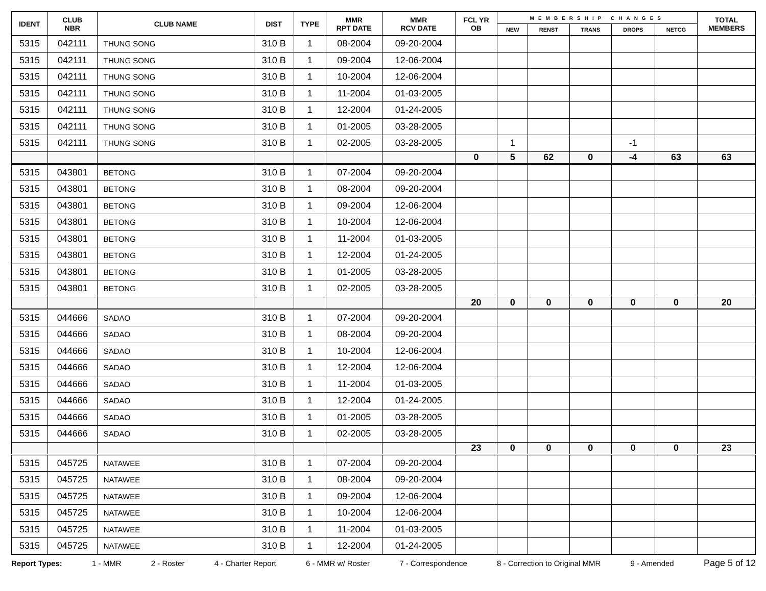| IDENT | CLUB NBR | CLUB NAME | DIST | TYPE | MMR RPT DATE | MMR RCV DATE | FCL YR OB | MEMBERSHIP CHANGES | | | | | TOTAL MEMBERS |
| --- | --- | --- | --- | --- | --- | --- | --- | --- | --- | --- | --- | --- | --- |
| | | | | | | | | NEW | RENST | TRANS | DROPS | NETCG | |
| 5315 | 042111 | THUNG SONG | 310 B | 1 | 08-2004 | 09-20-2004 | | | | | | | |
| 5315 | 042111 | THUNG SONG | 310 B | 1 | 09-2004 | 12-06-2004 | | | | | | | |
| 5315 | 042111 | THUNG SONG | 310 B | 1 | 10-2004 | 12-06-2004 | | | | | | | |
| 5315 | 042111 | THUNG SONG | 310 B | 1 | 11-2004 | 01-03-2005 | | | | | | | |
| 5315 | 042111 | THUNG SONG | 310 B | 1 | 12-2004 | 01-24-2005 | | | | | | | |
| 5315 | 042111 | THUNG SONG | 310 B | 1 | 01-2005 | 03-28-2005 | | | | | | | |
| 5315 | 042111 | THUNG SONG | 310 B | 1 | 02-2005 | 03-28-2005 | | 1 | | | -1 | | |
| | | | | | | | 0 | 5 | 62 | 0 | -4 | 63 | 63 |
| 5315 | 043801 | BETONG | 310 B | 1 | 07-2004 | 09-20-2004 | | | | | | | |
| 5315 | 043801 | BETONG | 310 B | 1 | 08-2004 | 09-20-2004 | | | | | | | |
| 5315 | 043801 | BETONG | 310 B | 1 | 09-2004 | 12-06-2004 | | | | | | | |
| 5315 | 043801 | BETONG | 310 B | 1 | 10-2004 | 12-06-2004 | | | | | | | |
| 5315 | 043801 | BETONG | 310 B | 1 | 11-2004 | 01-03-2005 | | | | | | | |
| 5315 | 043801 | BETONG | 310 B | 1 | 12-2004 | 01-24-2005 | | | | | | | |
| 5315 | 043801 | BETONG | 310 B | 1 | 01-2005 | 03-28-2005 | | | | | | | |
| 5315 | 043801 | BETONG | 310 B | 1 | 02-2005 | 03-28-2005 | | | | | | | |
| | | | | | | | 20 | 0 | 0 | 0 | 0 | 0 | 20 |
| 5315 | 044666 | SADAO | 310 B | 1 | 07-2004 | 09-20-2004 | | | | | | | |
| 5315 | 044666 | SADAO | 310 B | 1 | 08-2004 | 09-20-2004 | | | | | | | |
| 5315 | 044666 | SADAO | 310 B | 1 | 10-2004 | 12-06-2004 | | | | | | | |
| 5315 | 044666 | SADAO | 310 B | 1 | 12-2004 | 12-06-2004 | | | | | | | |
| 5315 | 044666 | SADAO | 310 B | 1 | 11-2004 | 01-03-2005 | | | | | | | |
| 5315 | 044666 | SADAO | 310 B | 1 | 12-2004 | 01-24-2005 | | | | | | | |
| 5315 | 044666 | SADAO | 310 B | 1 | 01-2005 | 03-28-2005 | | | | | | | |
| 5315 | 044666 | SADAO | 310 B | 1 | 02-2005 | 03-28-2005 | | | | | | | |
| | | | | | | | 23 | 0 | 0 | 0 | 0 | 0 | 23 |
| 5315 | 045725 | NATAWEE | 310 B | 1 | 07-2004 | 09-20-2004 | | | | | | | |
| 5315 | 045725 | NATAWEE | 310 B | 1 | 08-2004 | 09-20-2004 | | | | | | | |
| 5315 | 045725 | NATAWEE | 310 B | 1 | 09-2004 | 12-06-2004 | | | | | | | |
| 5315 | 045725 | NATAWEE | 310 B | 1 | 10-2004 | 12-06-2004 | | | | | | | |
| 5315 | 045725 | NATAWEE | 310 B | 1 | 11-2004 | 01-03-2005 | | | | | | | |
| 5315 | 045725 | NATAWEE | 310 B | 1 | 12-2004 | 01-24-2005 | | | | | | | |
Report Types: 1 - MMR 2 - Roster 4 - Charter Report 6 - MMR w/ Roster 7 - Correspondence 8 - Correction to Original MMR 9 - Amended Page 5 of 12